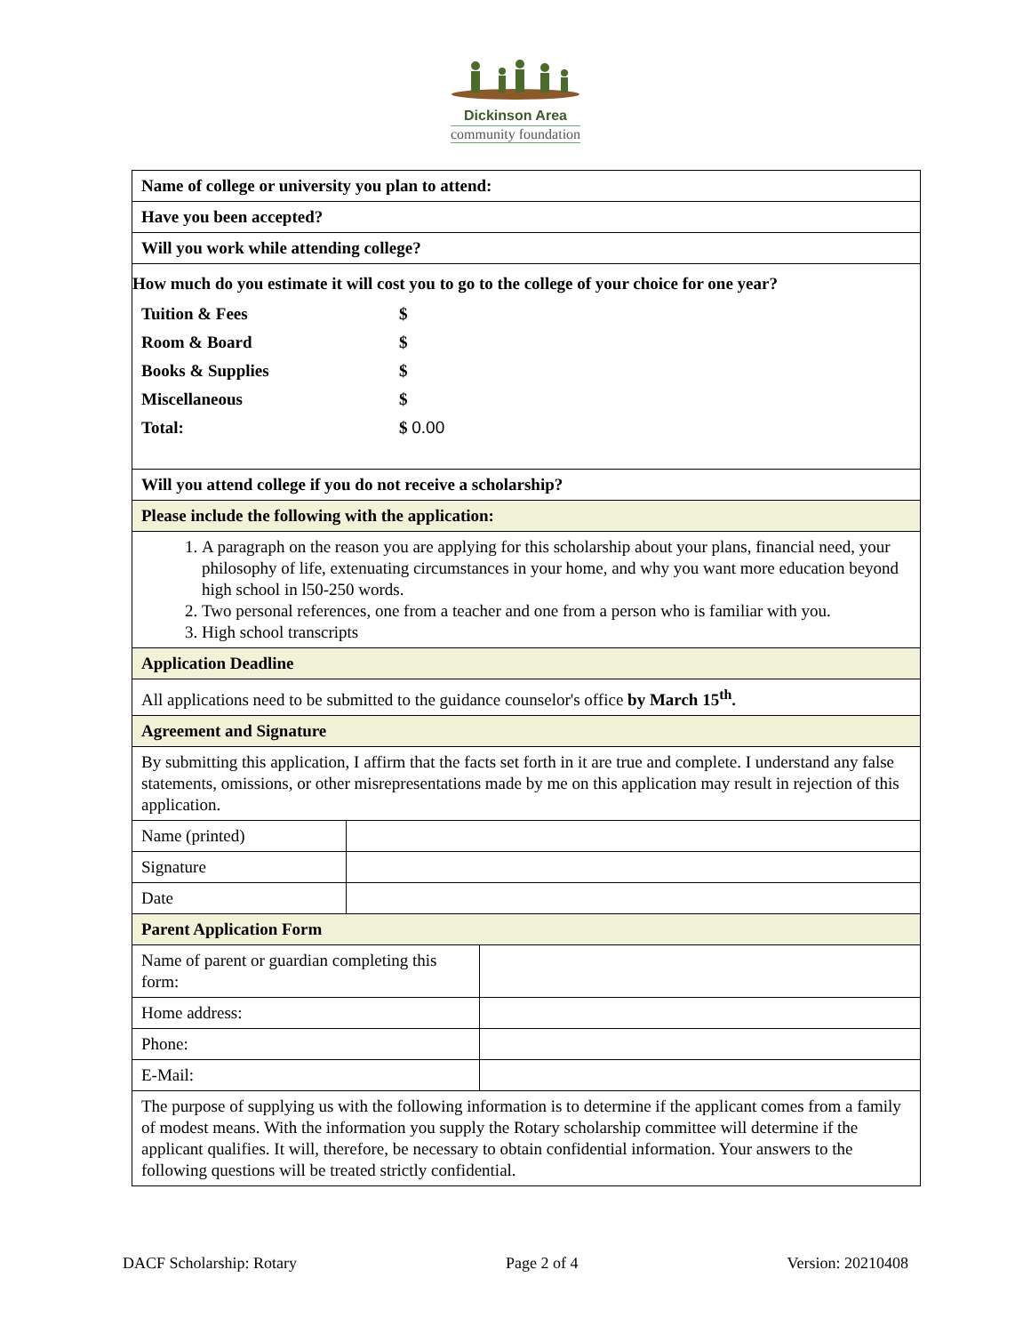Dickinson Area
community foundation
| Name of college or university you plan to attend: | | |
| Have you been accepted? | | |
| Will you work while attending college? | | |
| How much do you estimate it will cost you to go to the college of your choice for one year? / Tuition & Fees / $ / / Room & Board / $ / / Books & Supplies / $ / / Miscellaneous / $ / / Total: / $ 0.00 / | | |
| Will you attend college if you do not receive a scholarship? | | |
| Please include the following with the application: | | |
| 1. A paragraph on the reason you are applying for this scholarship about your plans, financial need, your philosophy of life, extenuating circumstances in your home, and why you want more education beyond high school in l50-250 words. 2. Two personal references, one from a teacher and one from a person who is familiar with you. 3. High school transcripts | | |
| Application Deadline | | |
| All applications need to be submitted to the guidance counselor's office by March 15<sup>th</sup>. | | |
| Agreement and Signature | | |
| By submitting this application, I affirm that the facts set forth in it are true and complete. I understand any false statements, omissions, or other misrepresentations made by me on this application may result in rejection of this application. | | |
| Name (printed) | | |
| Signature | | |
| Date | | |
| Parent Application Form | | |
| Name of parent or guardian completing this form: | | |
| Home address: | | |
| Phone: | | |
| E-Mail: | | |
| The purpose of supplying us with the following information is to determine if the applicant comes from a family of modest means. With the information you supply the Rotary scholarship committee will determine if the applicant qualifies. It will, therefore, be necessary to obtain confidential information. Your answers to the following questions will be treated strictly confidential. | | |
DACF Scholarship: Rotary Page 2 of 4 Version: 20210408